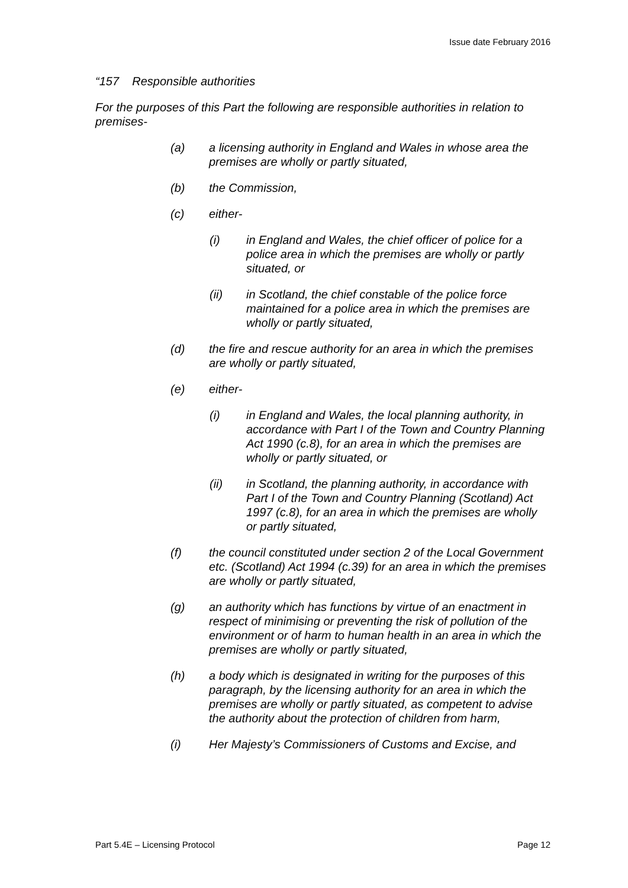Issue date February 2016
“157 Responsible authorities
For the purposes of this Part the following are responsible authorities in relation to premises-
(a) a licensing authority in England and Wales in whose area the premises are wholly or partly situated,
(b) the Commission,
(c) either-
(i) in England and Wales, the chief officer of police for a police area in which the premises are wholly or partly situated, or
(ii) in Scotland, the chief constable of the police force maintained for a police area in which the premises are wholly or partly situated,
(d) the fire and rescue authority for an area in which the premises are wholly or partly situated,
(e) either-
(i) in England and Wales, the local planning authority, in accordance with Part I of the Town and Country Planning Act 1990 (c.8), for an area in which the premises are wholly or partly situated, or
(ii) in Scotland, the planning authority, in accordance with Part I of the Town and Country Planning (Scotland) Act 1997 (c.8), for an area in which the premises are wholly or partly situated,
(f) the council constituted under section 2 of the Local Government etc. (Scotland) Act 1994 (c.39) for an area in which the premises are wholly or partly situated,
(g) an authority which has functions by virtue of an enactment in respect of minimising or preventing the risk of pollution of the environment or of harm to human health in an area in which the premises are wholly or partly situated,
(h) a body which is designated in writing for the purposes of this paragraph, by the licensing authority for an area in which the premises are wholly or partly situated, as competent to advise the authority about the protection of children from harm,
(i) Her Majesty’s Commissioners of Customs and Excise, and
Part 5.4E – Licensing Protocol Page 12